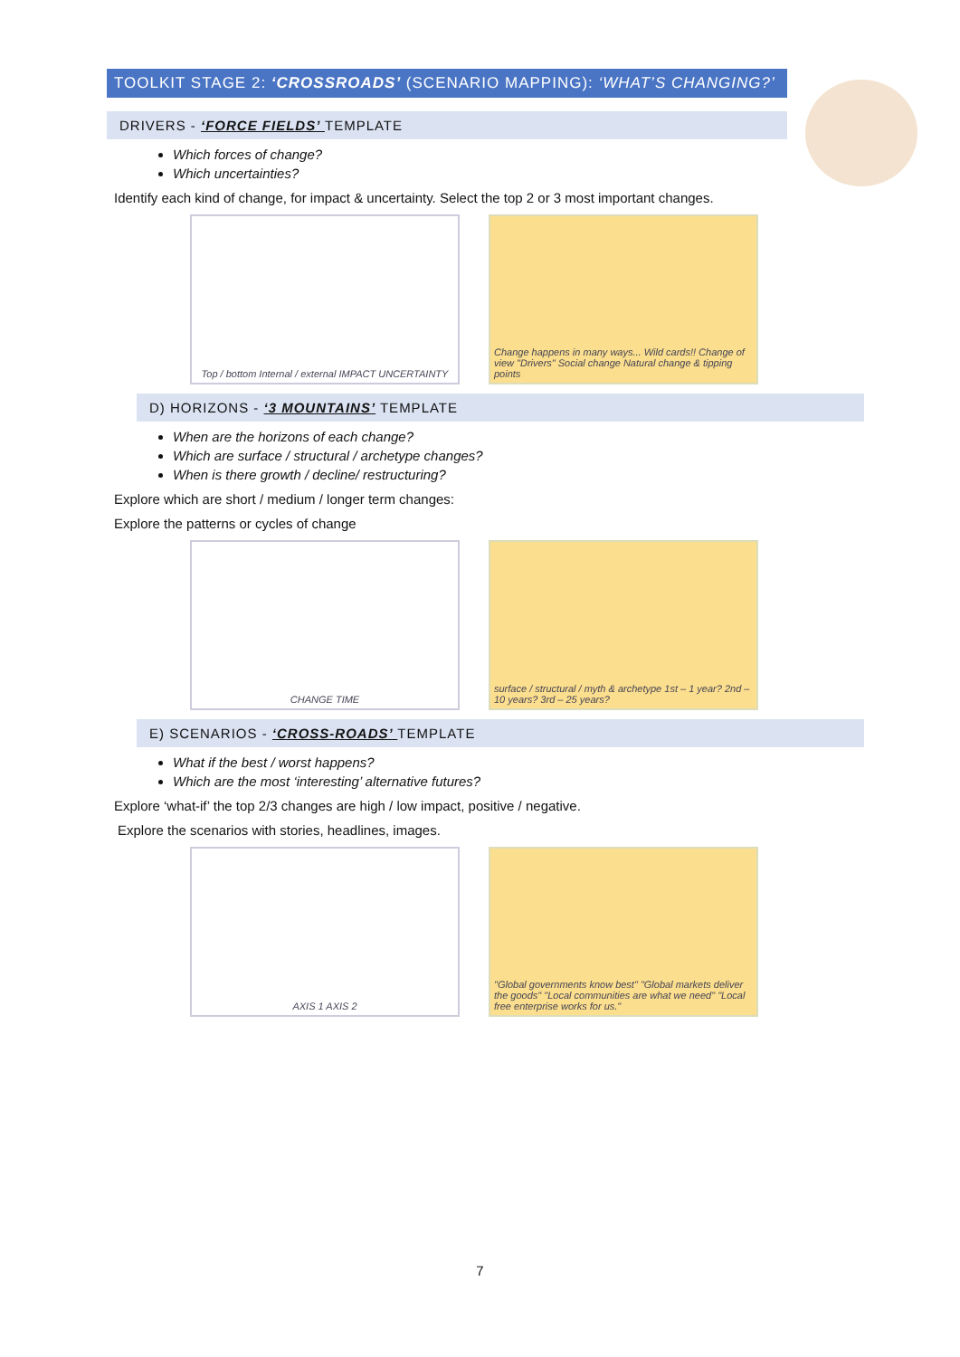TOOLKIT STAGE 2: ‘CROSSROADS’ (SCENARIO MAPPING): ‘WHAT’S CHANGING?’
DRIVERS - ‘FORCE FIELDS’ TEMPLATE
Which forces of change?
Which uncertainties?
Identify each kind of change, for impact & uncertainty. Select the top 2 or 3 most important changes.
Top / bottom Internal / external IMPACT UNCERTAINTY
Change happens in many ways... Wild cards!! Change of view "Drivers" Social change Natural change & tipping points
D) HORIZONS - ‘3 MOUNTAINS’ TEMPLATE
When are the horizons of each change?
Which are surface / structural / archetype changes?
When is there growth / decline/ restructuring?
Explore which are short / medium / longer term changes:
Explore the patterns or cycles of change
CHANGE TIME surface / structural / myth & archetype 1st – 1 year? 2nd – 10 years? 3rd – 25 years?
E) SCENARIOS - ‘CROSS-ROADS’ TEMPLATE
What if the best / worst happens?
Which are the most ‘interesting’ alternative futures?
Explore ‘what-if’ the top 2/3 changes are high / low impact, positive / negative.
Explore the scenarios with stories, headlines, images.
AXIS 1 AXIS 2 "Global governments know best" "Global markets deliver the goods" "Local communities are what we need" "Local free enterprise works for us."
7